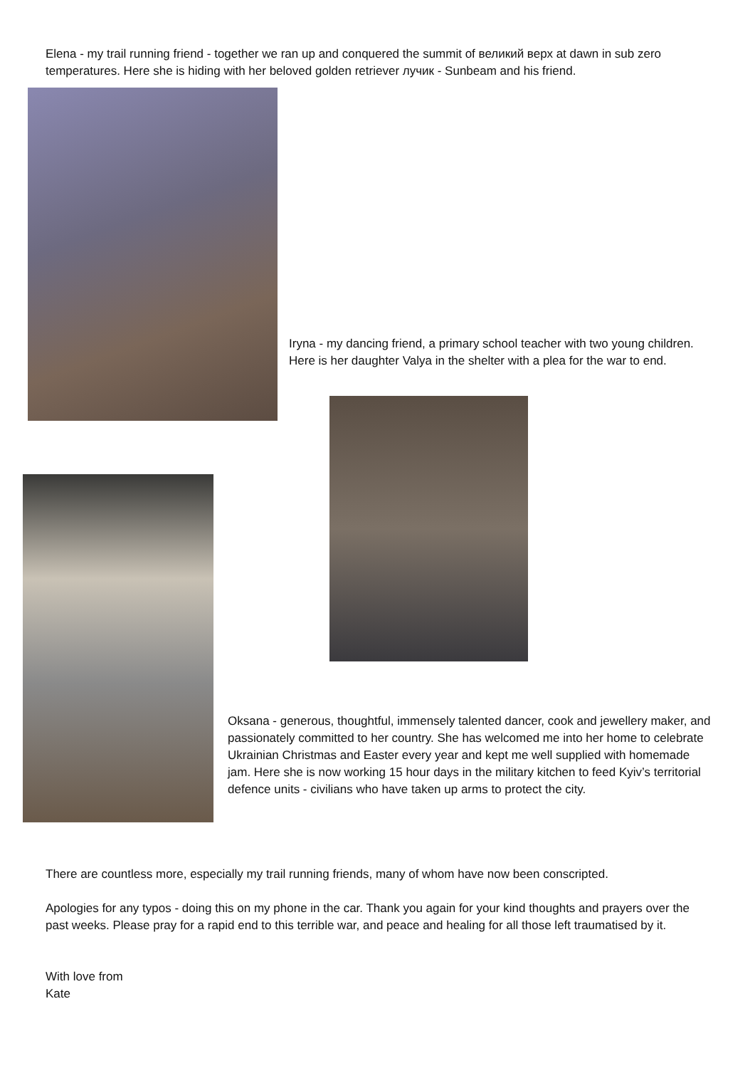Elena - my trail running friend - together we ran up and conquered the summit of великий верх at dawn in sub zero temperatures. Here she is hiding with her beloved golden retriever лучик - Sunbeam and his friend.
Iryna - my dancing friend, a primary school teacher with two young children. Here is her daughter Valya in the shelter with a plea for the war to end.
Oksana - generous, thoughtful, immensely talented dancer, cook and jewellery maker, and passionately committed to her country. She has welcomed me into her home to celebrate Ukrainian Christmas and Easter every year and kept me well supplied with homemade jam. Here she is now working 15 hour days in the military kitchen to feed Kyiv’s territorial defence units - civilians who have taken up arms to protect the city.
There are countless more, especially my trail running friends, many of whom have now been conscripted.
Apologies for any typos - doing this on my phone in the car. Thank you again for your kind thoughts and prayers over the past weeks. Please pray for a rapid end to this terrible war, and peace and healing for all those left traumatised by it.
With love from
Kate